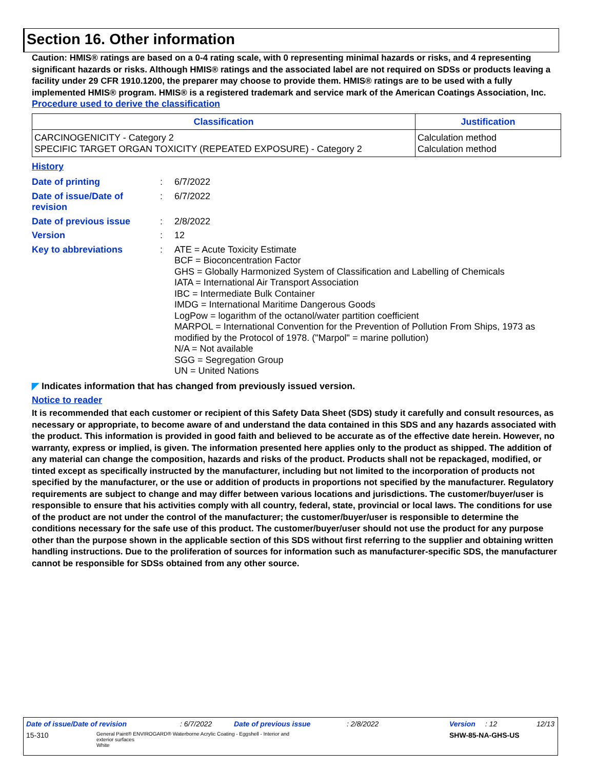Section 16. Other information
Caution: HMIS® ratings are based on a 0-4 rating scale, with 0 representing minimal hazards or risks, and 4 representing significant hazards or risks. Although HMIS® ratings and the associated label are not required on SDSs or products leaving a facility under 29 CFR 1910.1200, the preparer may choose to provide them. HMIS® ratings are to be used with a fully implemented HMIS® program. HMIS® is a registered trademark and service mark of the American Coatings Association, Inc.
Procedure used to derive the classification
| Classification | Justification |
| --- | --- |
| CARCINOGENICITY - Category 2 SPECIFIC TARGET ORGAN TOXICITY (REPEATED EXPOSURE) - Category 2 | Calculation method Calculation method |
History
| Date of printing | : | 6/7/2022 |
| Date of issue/Date of revision | : | 6/7/2022 |
| Date of previous issue | : | 2/8/2022 |
| Version | : | 12 |
| Key to abbreviations | : | ATE = Acute Toxicity Estimate BCF = Bioconcentration Factor GHS = Globally Harmonized System of Classification and Labelling of Chemicals IATA = International Air Transport Association IBC = Intermediate Bulk Container IMDG = International Maritime Dangerous Goods LogPow = logarithm of the octanol/water partition coefficient MARPOL = International Convention for the Prevention of Pollution From Ships, 1973 as modified by the Protocol of 1978. ("Marpol" = marine pollution) N/A = Not available SGG = Segregation Group UN = United Nations |
◤ Indicates information that has changed from previously issued version.
Notice to reader
It is recommended that each customer or recipient of this Safety Data Sheet (SDS) study it carefully and consult resources, as necessary or appropriate, to become aware of and understand the data contained in this SDS and any hazards associated with the product. This information is provided in good faith and believed to be accurate as of the effective date herein. However, no warranty, express or implied, is given. The information presented here applies only to the product as shipped. The addition of any material can change the composition, hazards and risks of the product. Products shall not be repackaged, modified, or tinted except as specifically instructed by the manufacturer, including but not limited to the incorporation of products not specified by the manufacturer, or the use or addition of products in proportions not specified by the manufacturer. Regulatory requirements are subject to change and may differ between various locations and jurisdictions. The customer/buyer/user is responsible to ensure that his activities comply with all country, federal, state, provincial or local laws. The conditions for use of the product are not under the control of the manufacturer; the customer/buyer/user is responsible to determine the conditions necessary for the safe use of this product. The customer/buyer/user should not use the product for any purpose other than the purpose shown in the applicable section of this SDS without first referring to the supplier and obtaining written handling instructions. Due to the proliferation of sources for information such as manufacturer-specific SDS, the manufacturer cannot be responsible for SDSs obtained from any other source.
Date of issue/Date of revision: 6/7/2022 Date of previous issue: 2/8/2022 Version: 12 12/13
15-310 General Paint® ENVIROGARD® Waterborne Acrylic Coating - Eggshell - Interior and exterior surfaces
White SHW-85-NA-GHS-US